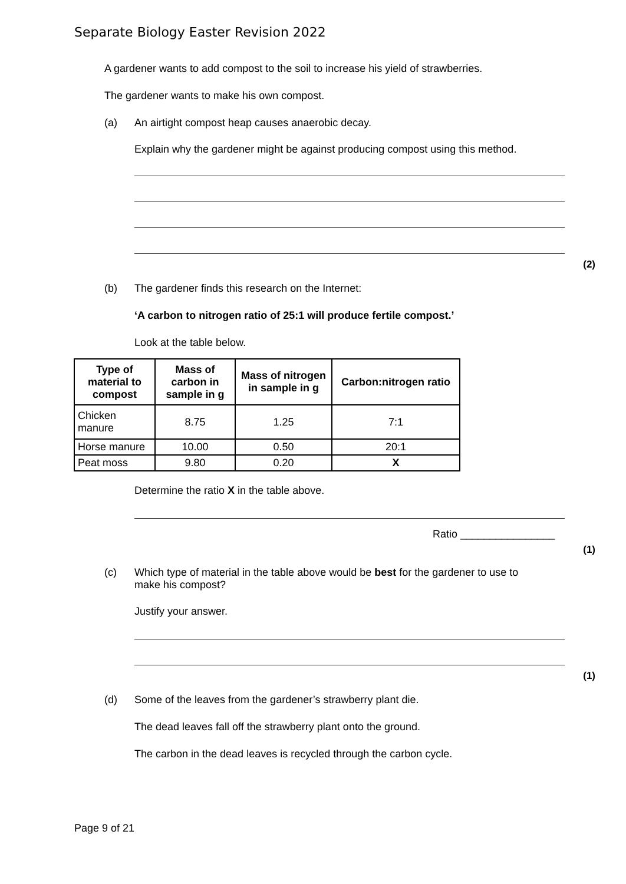Separate Biology Easter Revision 2022
A gardener wants to add compost to the soil to increase his yield of strawberries.
The gardener wants to make his own compost.
(a) An airtight compost heap causes anaerobic decay.
Explain why the gardener might be against producing compost using this method.
(2)
(b) The gardener finds this research on the Internet:
‘A carbon to nitrogen ratio of 25:1 will produce fertile compost.’
Look at the table below.
| Type of material to compost | Mass of carbon in sample in g | Mass of nitrogen in sample in g | Carbon:nitrogen ratio |
| --- | --- | --- | --- |
| Chicken manure | 8.75 | 1.25 | 7:1 |
| Horse manure | 10.00 | 0.50 | 20:1 |
| Peat moss | 9.80 | 0.20 | X |
Determine the ratio X in the table above.
Ratio ________________
(1)
(c) Which type of material in the table above would be best for the gardener to use to
make his compost?
Justify your answer.
(1)
(d) Some of the leaves from the gardener’s strawberry plant die.
The dead leaves fall off the strawberry plant onto the ground.
The carbon in the dead leaves is recycled through the carbon cycle.
Page 9 of 21